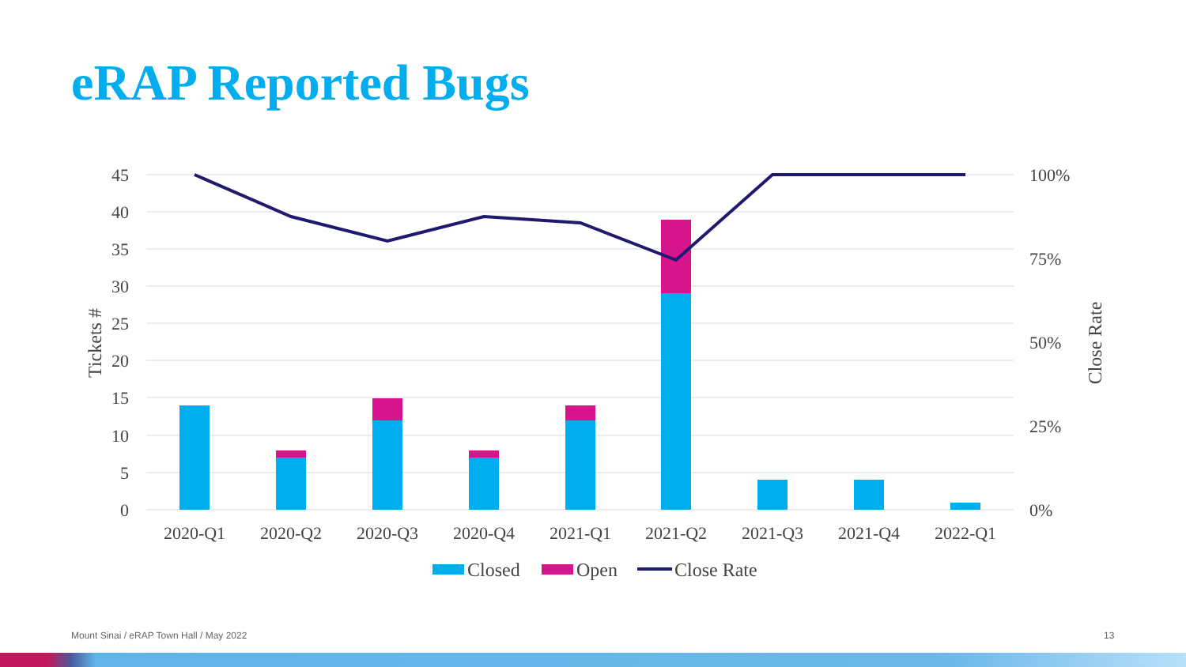eRAP Reported Bugs
45
40
35
30
25
20
15
10
5
0
100%
75%
50%
25%
0%
Tickets #
Close Rate
2020-Q1
2020-Q2
2020-Q3
2020-Q4
2021-Q1
2021-Q2
2021-Q3
2021-Q4
2022-Q1
Closed
Open
Close Rate
Mount Sinai / eRAP Town Hall / May 2022
13